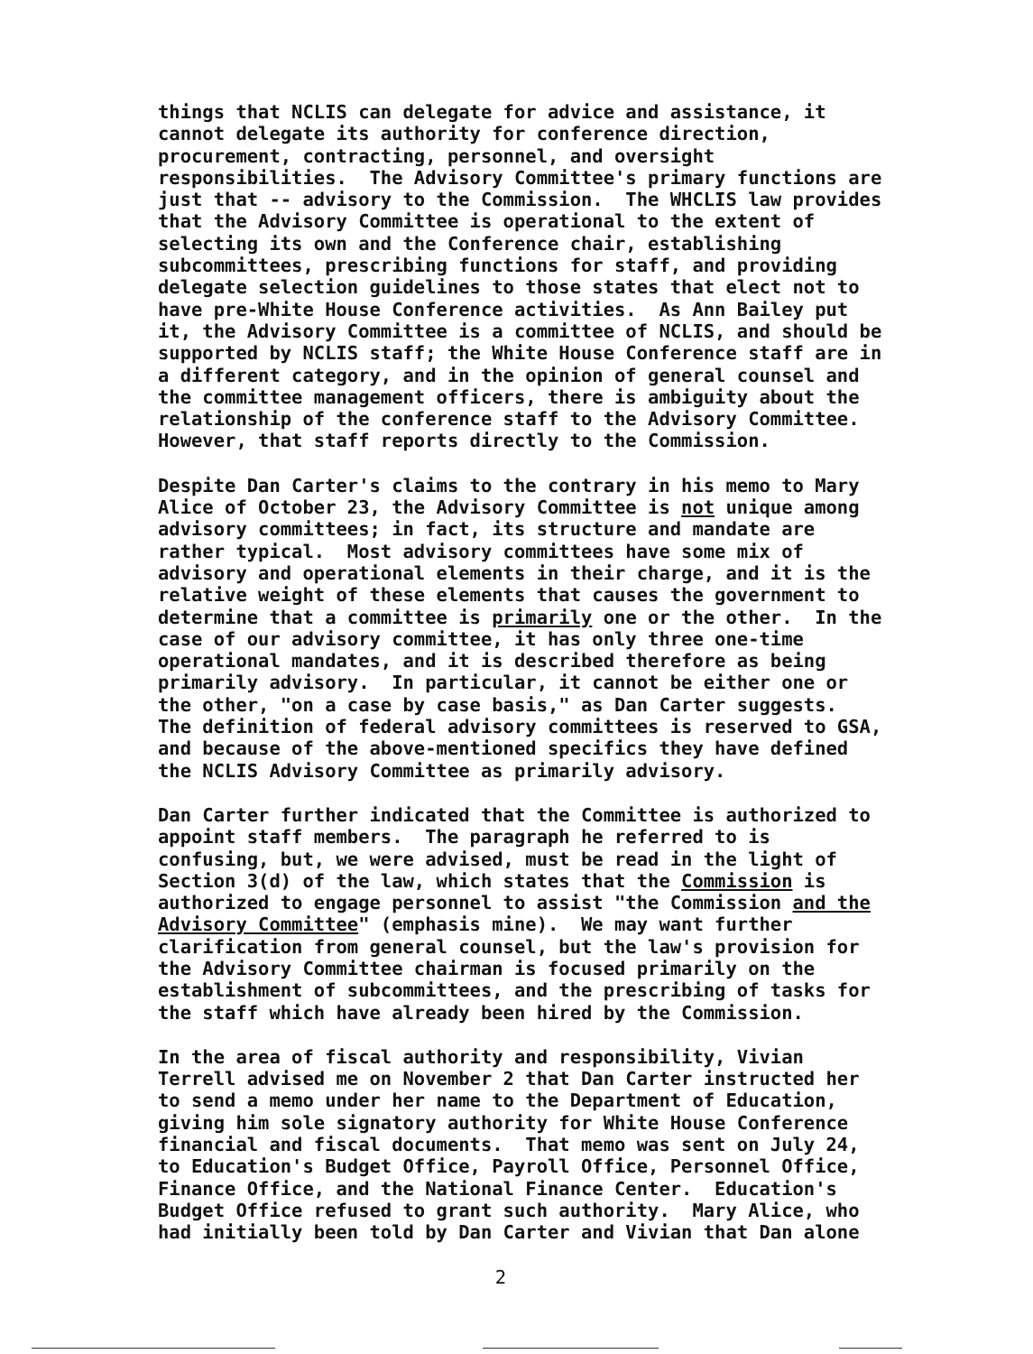things that NCLIS can delegate for advice and assistance, it cannot delegate its authority for conference direction, procurement, contracting, personnel, and oversight responsibilities. The Advisory Committee's primary functions are just that -- advisory to the Commission. The WHCLIS law provides that the Advisory Committee is operational to the extent of selecting its own and the Conference chair, establishing subcommittees, prescribing functions for staff, and providing delegate selection guidelines to those states that elect not to have pre-White House Conference activities. As Ann Bailey put it, the Advisory Committee is a committee of NCLIS, and should be supported by NCLIS staff; the White House Conference staff are in a different category, and in the opinion of general counsel and the committee management officers, there is ambiguity about the relationship of the conference staff to the Advisory Committee. However, that staff reports directly to the Commission.
Despite Dan Carter's claims to the contrary in his memo to Mary Alice of October 23, the Advisory Committee is not unique among advisory committees; in fact, its structure and mandate are rather typical. Most advisory committees have some mix of advisory and operational elements in their charge, and it is the relative weight of these elements that causes the government to determine that a committee is primarily one or the other. In the case of our advisory committee, it has only three one-time operational mandates, and it is described therefore as being primarily advisory. In particular, it cannot be either one or the other, "on a case by case basis," as Dan Carter suggests. The definition of federal advisory committees is reserved to GSA, and because of the above-mentioned specifics they have defined the NCLIS Advisory Committee as primarily advisory.
Dan Carter further indicated that the Committee is authorized to appoint staff members. The paragraph he referred to is confusing, but, we were advised, must be read in the light of Section 3(d) of the law, which states that the Commission is authorized to engage personnel to assist "the Commission and the Advisory Committee" (emphasis mine). We may want further clarification from general counsel, but the law's provision for the Advisory Committee chairman is focused primarily on the establishment of subcommittees, and the prescribing of tasks for the staff which have already been hired by the Commission.
In the area of fiscal authority and responsibility, Vivian Terrell advised me on November 2 that Dan Carter instructed her to send a memo under her name to the Department of Education, giving him sole signatory authority for White House Conference financial and fiscal documents. That memo was sent on July 24, to Education's Budget Office, Payroll Office, Personnel Office, Finance Office, and the National Finance Center. Education's Budget Office refused to grant such authority. Mary Alice, who had initially been told by Dan Carter and Vivian that Dan alone
2